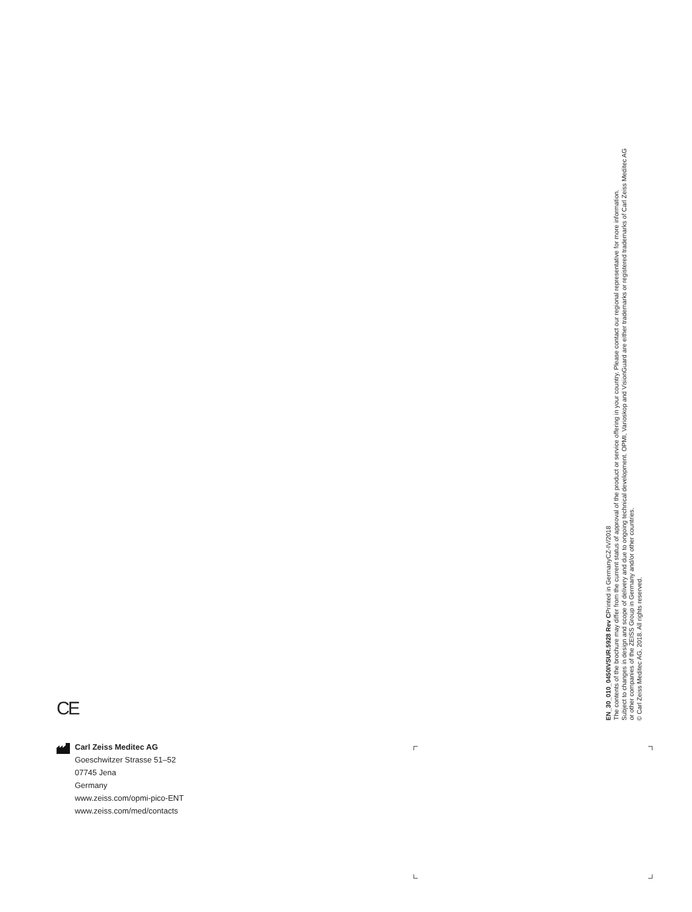CE
Carl Zeiss Meditec AG
Goeschwitzer Strasse 51–52
07745 Jena
Germany
www.zeiss.com/opmi-pico-ENT
www.zeiss.com/med/contacts
EN_30_010_0450IV SUR.5928 Rev C Printed in Germany CZ-IV/2018
The contents of the brochure may differ from the current status of approval of the product or service offering in your country. Please contact our regional representative for more information.
Subject to changes in design and scope of delivery and due to ongoing technical development. OPMI, Varioskop and VisionGuard are either trademarks or registered trademarks of Carl Zeiss Meditec AG
or other companies of the ZEISS Group in Germany and/or other countries.
© Carl Zeiss Meditec AG, 2018. All rights reserved.